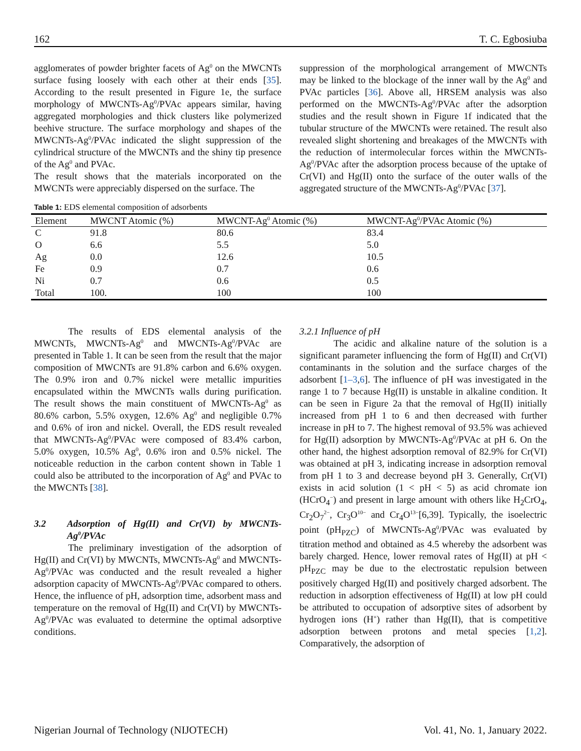162 T. C. Egbosiuba
agglomerates of powder brighter facets of Ag<sup>0</sup> on the MWCNTs surface fusing loosely with each other at their ends [35]. According to the result presented in Figure 1e, the surface morphology of MWCNTs-Ag<sup>0</sup>/PVAc appears similar, having aggregated morphologies and thick clusters like polymerized beehive structure. The surface morphology and shapes of the MWCNTs-Ag<sup>0</sup>/PVAc indicated the slight suppression of the cylindrical structure of the MWCNTs and the shiny tip presence of the Ag<sup>0</sup> and PVAc.
The result shows that the materials incorporated on the MWCNTs were appreciably dispersed on the surface. The
suppression of the morphological arrangement of MWCNTs may be linked to the blockage of the inner wall by the Ag<sup>0</sup> and PVAc particles [36]. Above all, HRSEM analysis was also performed on the MWCNTs-Ag<sup>0</sup>/PVAc after the adsorption studies and the result shown in Figure 1f indicated that the tubular structure of the MWCNTs were retained. The result also revealed slight shortening and breakages of the MWCNTs with the reduction of intermolecular forces within the MWCNTs-Ag<sup>0</sup>/PVAc after the adsorption process because of the uptake of Cr(VI) and Hg(II) onto the surface of the outer walls of the aggregated structure of the MWCNTs-Ag<sup>0</sup>/PVAc [37].
Table 1: EDS elemental composition of adsorbents
| Element | MWCNT Atomic (%) | MWCNT-Ag<sup>0</sup> Atomic (%) | MWCNT-Ag<sup>0</sup>/PVAc Atomic (%) |
| --- | --- | --- | --- |
| C | 91.8 | 80.6 | 83.4 |
| O | 6.6 | 5.5 | 5.0 |
| Ag | 0.0 | 12.6 | 10.5 |
| Fe | 0.9 | 0.7 | 0.6 |
| Ni | 0.7 | 0.6 | 0.5 |
| Total | 100. | 100 | 100 |
The results of EDS elemental analysis of the MWCNTs, MWCNTs-Ag<sup>0</sup> and MWCNTs-Ag<sup>0</sup>/PVAc are presented in Table 1. It can be seen from the result that the major composition of MWCNTs are 91.8% carbon and 6.6% oxygen. The 0.9% iron and 0.7% nickel were metallic impurities encapsulated within the MWCNTs walls during purification. The result shows the main constituent of MWCNTs-Ag<sup>0</sup> as 80.6% carbon, 5.5% oxygen, 12.6% Ag<sup>0</sup> and negligible 0.7% and 0.6% of iron and nickel. Overall, the EDS result revealed that MWCNTs-Ag<sup>0</sup>/PVAc were composed of 83.4% carbon, 5.0% oxygen, 10.5% Ag<sup>0</sup>, 0.6% iron and 0.5% nickel. The noticeable reduction in the carbon content shown in Table 1 could also be attributed to the incorporation of Ag<sup>0</sup> and PVAc to the MWCNTs [38].
3.2 Adsorption of Hg(II) and Cr(VI) by MWCNTs-Ag<sup>0</sup>/PVAc
The preliminary investigation of the adsorption of Hg(II) and Cr(VI) by MWCNTs, MWCNTs-Ag<sup>0</sup> and MWCNTs-Ag<sup>0</sup>/PVAc was conducted and the result revealed a higher adsorption capacity of MWCNTs-Ag<sup>0</sup>/PVAc compared to others. Hence, the influence of pH, adsorption time, adsorbent mass and temperature on the removal of Hg(II) and Cr(VI) by MWCNTs-Ag<sup>0</sup>/PVAc was evaluated to determine the optimal adsorptive conditions.
3.2.1 Influence of pH
The acidic and alkaline nature of the solution is a significant parameter influencing the form of Hg(II) and Cr(VI) contaminants in the solution and the surface charges of the adsorbent [1–3,6]. The influence of pH was investigated in the range 1 to 7 because Hg(II) is unstable in alkaline condition. It can be seen in Figure 2a that the removal of Hg(II) initially increased from pH 1 to 6 and then decreased with further increase in pH to 7. The highest removal of 93.5% was achieved for Hg(II) adsorption by MWCNTs-Ag<sup>0</sup>/PVAc at pH 6. On the other hand, the highest adsorption removal of 82.9% for Cr(VI) was obtained at pH 3, indicating increase in adsorption removal from pH 1 to 3 and decrease beyond pH 3. Generally, Cr(VI) exists in acid solution (1 < pH < 5) as acid chromate ion (HCrO<sub>4</sub><sup>−</sup>) and present in large amount with others like H<sub>2</sub>CrO<sub>4</sub>, Cr<sub>2</sub>O<sub>7</sub><sup>2−</sup>, Cr<sub>3</sub>O<sup>10−</sup> and Cr<sub>4</sub>O<sup>13−</sup>[6,39]. Typically, the isoelectric point (pH<sub>PZC</sub>) of MWCNTs-Ag<sup>0</sup>/PVAc was evaluated by titration method and obtained as 4.5 whereby the adsorbent was barely charged. Hence, lower removal rates of Hg(II) at pH < pH<sub>PZC</sub> may be due to the electrostatic repulsion between positively charged Hg(II) and positively charged adsorbent. The reduction in adsorption effectiveness of Hg(II) at low pH could be attributed to occupation of adsorptive sites of adsorbent by hydrogen ions (H<sup>+</sup>) rather than Hg(II), that is competitive adsorption between protons and metal species [1,2]. Comparatively, the adsorption of
Nigerian Journal of Technology (NIJOTECH) Vol. 41, No. 1, January 2022.